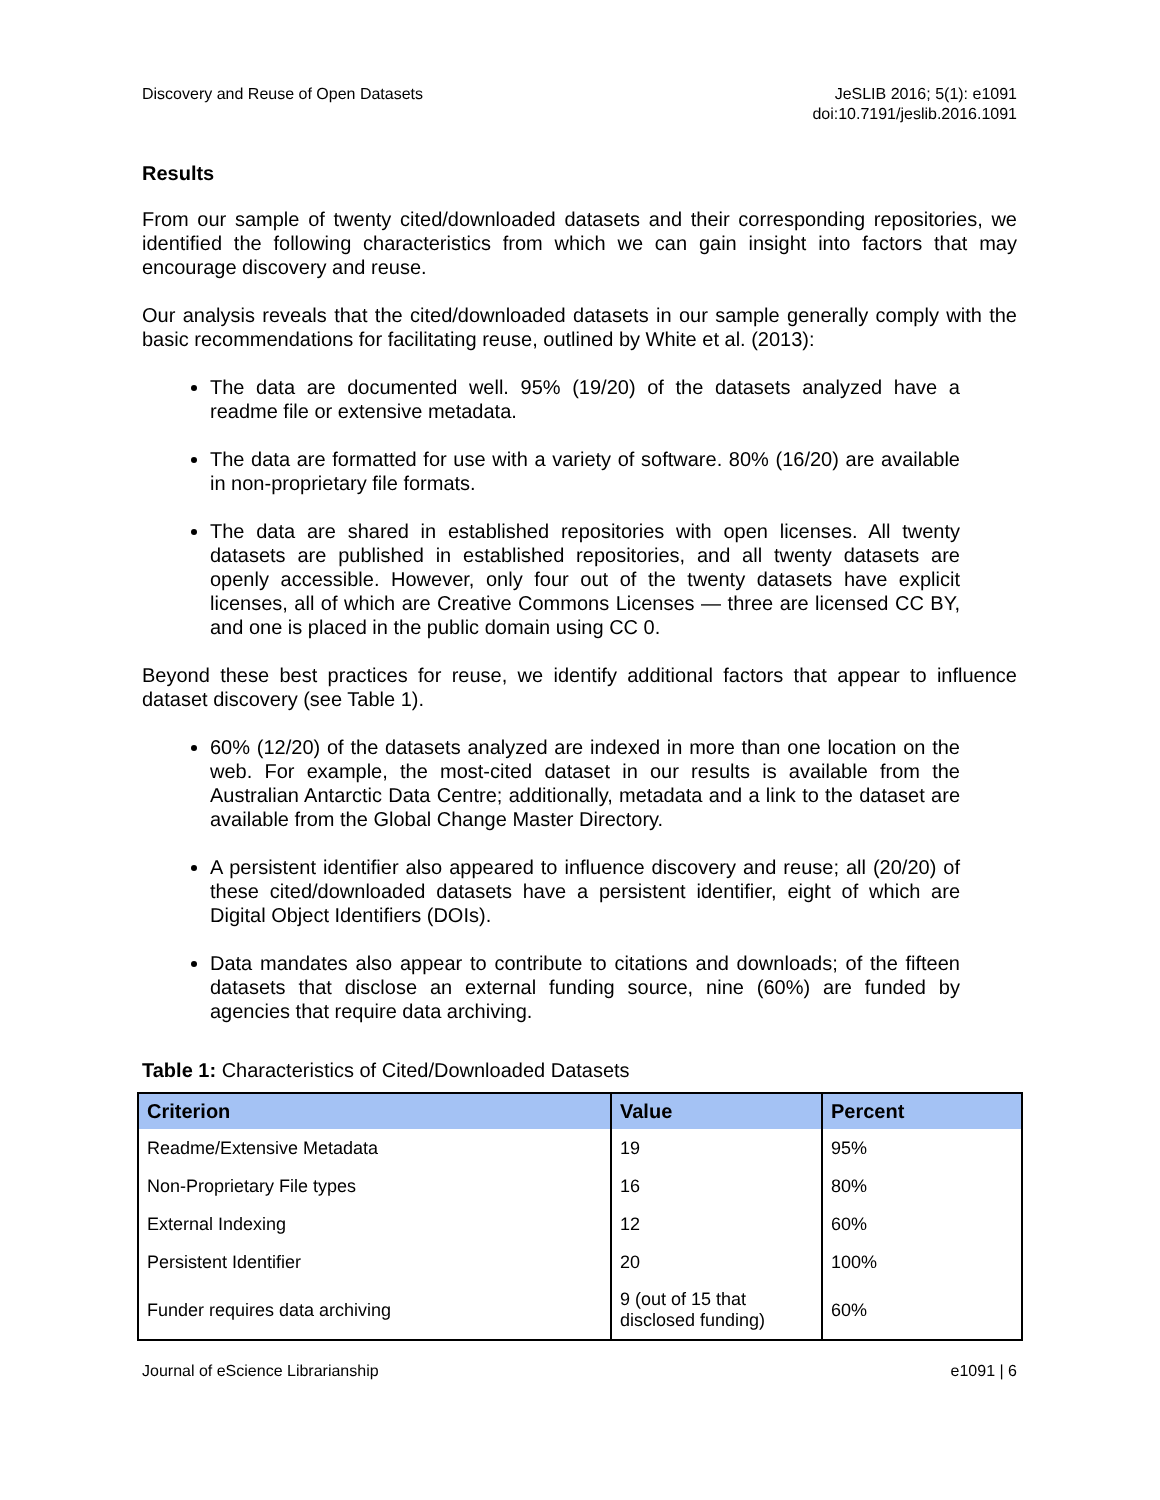Discovery and Reuse of Open Datasets
JeSLIB 2016; 5(1): e1091
doi:10.7191/jeslib.2016.1091
Results
From our sample of twenty cited/downloaded datasets and their corresponding repositories, we identified the following characteristics from which we can gain insight into factors that may encourage discovery and reuse.
Our analysis reveals that the cited/downloaded datasets in our sample generally comply with the basic recommendations for facilitating reuse, outlined by White et al. (2013):
The data are documented well. 95% (19/20) of the datasets analyzed have a readme file or extensive metadata.
The data are formatted for use with a variety of software. 80% (16/20) are available in non-proprietary file formats.
The data are shared in established repositories with open licenses. All twenty datasets are published in established repositories, and all twenty datasets are openly accessible. However, only four out of the twenty datasets have explicit licenses, all of which are Creative Commons Licenses — three are licensed CC BY, and one is placed in the public domain using CC 0.
Beyond these best practices for reuse, we identify additional factors that appear to influence dataset discovery (see Table 1).
60% (12/20) of the datasets analyzed are indexed in more than one location on the web. For example, the most-cited dataset in our results is available from the Australian Antarctic Data Centre; additionally, metadata and a link to the dataset are available from the Global Change Master Directory.
A persistent identifier also appeared to influence discovery and reuse; all (20/20) of these cited/downloaded datasets have a persistent identifier, eight of which are Digital Object Identifiers (DOIs).
Data mandates also appear to contribute to citations and downloads; of the fifteen datasets that disclose an external funding source, nine (60%) are funded by agencies that require data archiving.
Table 1: Characteristics of Cited/Downloaded Datasets
| Criterion | Value | Percent |
| --- | --- | --- |
| Readme/Extensive Metadata | 19 | 95% |
| Non-Proprietary File types | 16 | 80% |
| External Indexing | 12 | 60% |
| Persistent Identifier | 20 | 100% |
| Funder requires data archiving | 9 (out of 15 that disclosed funding) | 60% |
Journal of eScience Librarianship
e1091 | 6